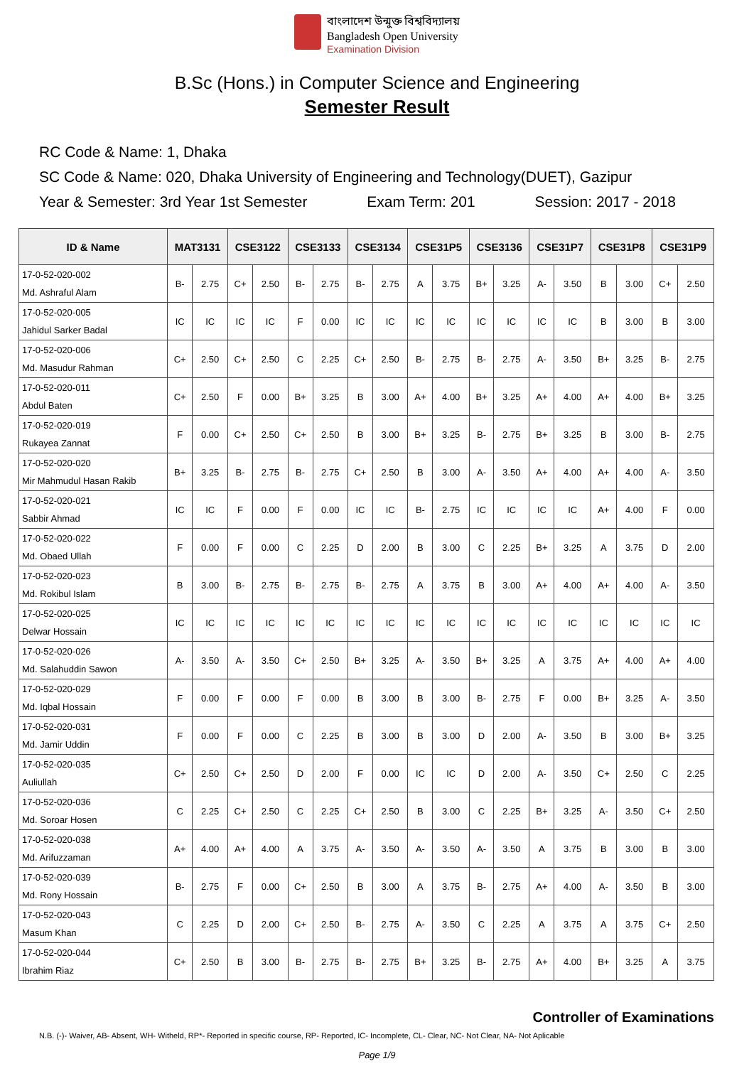বাংলাদেশ উন্মুক্ত বিশ্ববিদ্যালয়
Bangladesh Open University
Examination Division
B.Sc (Hons.) in Computer Science and Engineering
Semester Result
RC Code & Name: 1, Dhaka
SC Code & Name: 020, Dhaka University of Engineering and Technology(DUET), Gazipur
Year & Semester: 3rd Year 1st Semester Exam Term: 201 Session: 2017 - 2018
| ID & Name | MAT3131 | | CSE3122 | | CSE3133 | | CSE3134 | | CSE31P5 | | CSE3136 | | CSE31P7 | | CSE31P8 | | CSE31P9 | |
| --- | --- | --- | --- | --- | --- | --- | --- | --- | --- | --- | --- | --- | --- | --- | --- | --- | --- | --- |
| 17-0-52-020-002 Md. Ashraful Alam | B- | 2.75 | C+ | 2.50 | B- | 2.75 | B- | 2.75 | A | 3.75 | B+ | 3.25 | A- | 3.50 | B | 3.00 | C+ | 2.50 |
| 17-0-52-020-005 Jahidul Sarker Badal | IC | IC | IC | IC | F | 0.00 | IC | IC | IC | IC | IC | IC | IC | IC | B | 3.00 | B | 3.00 |
| 17-0-52-020-006 Md. Masudur Rahman | C+ | 2.50 | C+ | 2.50 | C | 2.25 | C+ | 2.50 | B- | 2.75 | B- | 2.75 | A- | 3.50 | B+ | 3.25 | B- | 2.75 |
| 17-0-52-020-011 Abdul Baten | C+ | 2.50 | F | 0.00 | B+ | 3.25 | B | 3.00 | A+ | 4.00 | B+ | 3.25 | A+ | 4.00 | A+ | 4.00 | B+ | 3.25 |
| 17-0-52-020-019 Rukayea Zannat | F | 0.00 | C+ | 2.50 | C+ | 2.50 | B | 3.00 | B+ | 3.25 | B- | 2.75 | B+ | 3.25 | B | 3.00 | B- | 2.75 |
| 17-0-52-020-020 Mir Mahmudul Hasan Rakib | B+ | 3.25 | B- | 2.75 | B- | 2.75 | C+ | 2.50 | B | 3.00 | A- | 3.50 | A+ | 4.00 | A+ | 4.00 | A- | 3.50 |
| 17-0-52-020-021 Sabbir Ahmad | IC | IC | F | 0.00 | F | 0.00 | IC | IC | B- | 2.75 | IC | IC | IC | IC | A+ | 4.00 | F | 0.00 |
| 17-0-52-020-022 Md. Obaed Ullah | F | 0.00 | F | 0.00 | C | 2.25 | D | 2.00 | B | 3.00 | C | 2.25 | B+ | 3.25 | A | 3.75 | D | 2.00 |
| 17-0-52-020-023 Md. Rokibul Islam | B | 3.00 | B- | 2.75 | B- | 2.75 | B- | 2.75 | A | 3.75 | B | 3.00 | A+ | 4.00 | A+ | 4.00 | A- | 3.50 |
| 17-0-52-020-025 Delwar Hossain | IC | IC | IC | IC | IC | IC | IC | IC | IC | IC | IC | IC | IC | IC | IC | IC | IC | IC |
| 17-0-52-020-026 Md. Salahuddin Sawon | A- | 3.50 | A- | 3.50 | C+ | 2.50 | B+ | 3.25 | A- | 3.50 | B+ | 3.25 | A | 3.75 | A+ | 4.00 | A+ | 4.00 |
| 17-0-52-020-029 Md. Iqbal Hossain | F | 0.00 | F | 0.00 | F | 0.00 | B | 3.00 | B | 3.00 | B- | 2.75 | F | 0.00 | B+ | 3.25 | A- | 3.50 |
| 17-0-52-020-031 Md. Jamir Uddin | F | 0.00 | F | 0.00 | C | 2.25 | B | 3.00 | B | 3.00 | D | 2.00 | A- | 3.50 | B | 3.00 | B+ | 3.25 |
| 17-0-52-020-035 Auliullah | C+ | 2.50 | C+ | 2.50 | D | 2.00 | F | 0.00 | IC | IC | D | 2.00 | A- | 3.50 | C+ | 2.50 | C | 2.25 |
| 17-0-52-020-036 Md. Soroar Hosen | C | 2.25 | C+ | 2.50 | C | 2.25 | C+ | 2.50 | B | 3.00 | C | 2.25 | B+ | 3.25 | A- | 3.50 | C+ | 2.50 |
| 17-0-52-020-038 Md. Arifuzzaman | A+ | 4.00 | A+ | 4.00 | A | 3.75 | A- | 3.50 | A- | 3.50 | A- | 3.50 | A | 3.75 | B | 3.00 | B | 3.00 |
| 17-0-52-020-039 Md. Rony Hossain | B- | 2.75 | F | 0.00 | C+ | 2.50 | B | 3.00 | A | 3.75 | B- | 2.75 | A+ | 4.00 | A- | 3.50 | B | 3.00 |
| 17-0-52-020-043 Masum Khan | C | 2.25 | D | 2.00 | C+ | 2.50 | B- | 2.75 | A- | 3.50 | C | 2.25 | A | 3.75 | A | 3.75 | C+ | 2.50 |
| 17-0-52-020-044 Ibrahim Riaz | C+ | 2.50 | B | 3.00 | B- | 2.75 | B- | 2.75 | B+ | 3.25 | B- | 2.75 | A+ | 4.00 | B+ | 3.25 | A | 3.75 |
Controller of Examinations
N.B. (-)- Waiver, AB- Absent, WH- Witheld, RP*- Reported in specific course, RP- Reported, IC- Incomplete, CL- Clear, NC- Not Clear, NA- Not Aplicable
Page 1/9